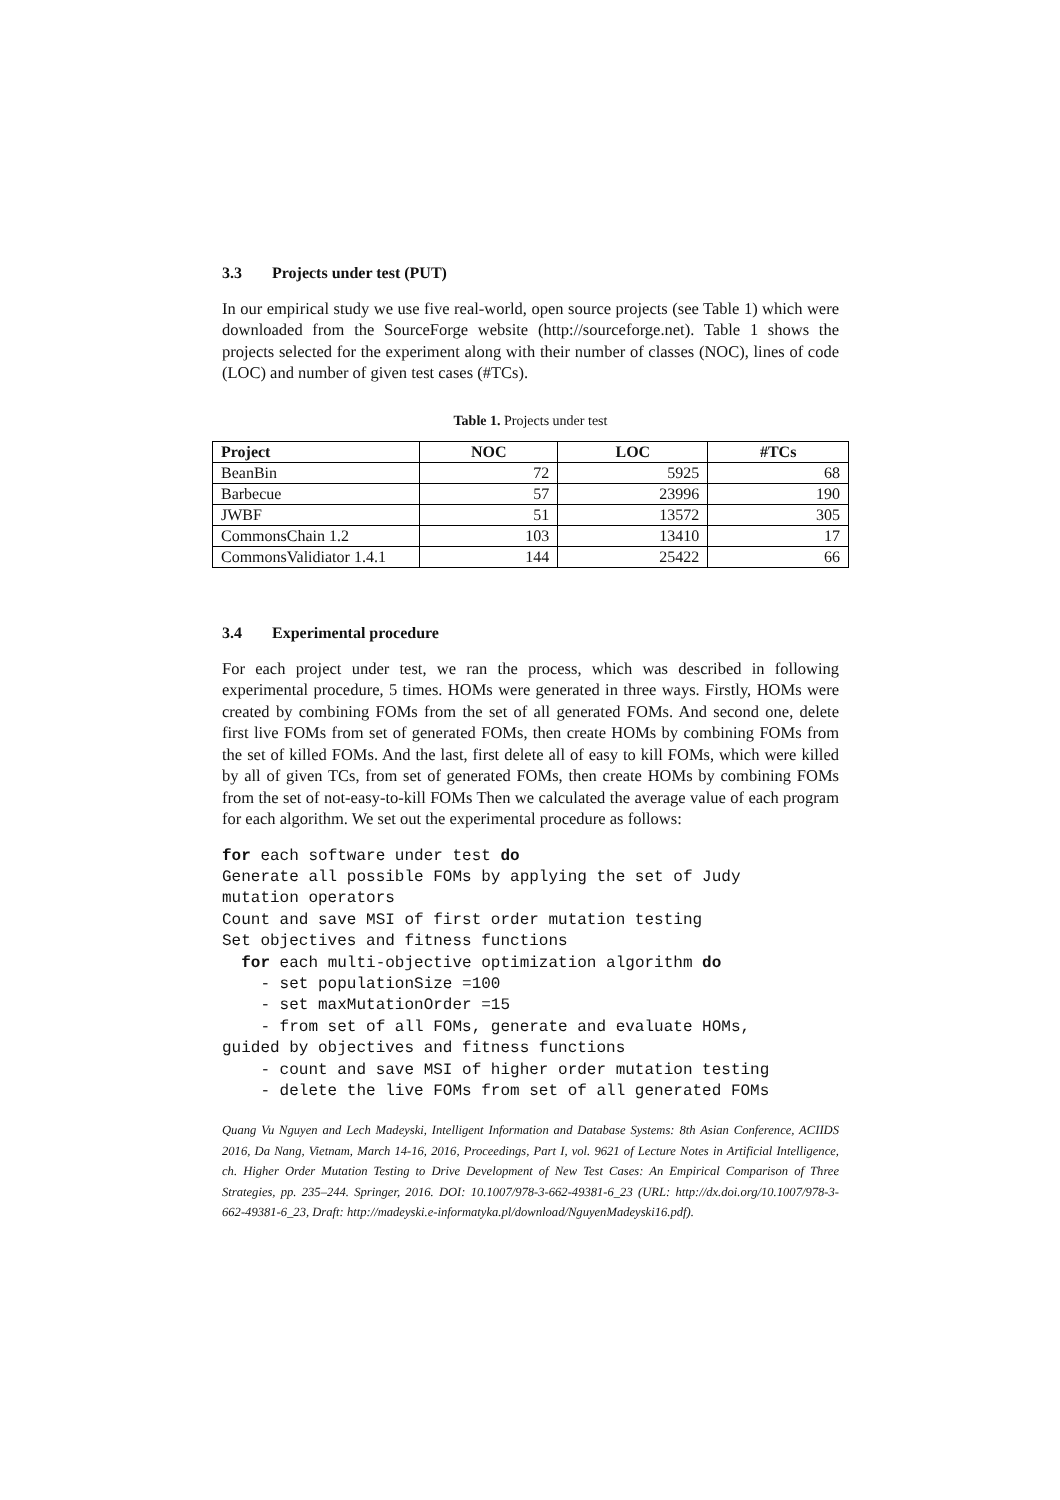3.3 Projects under test (PUT)
In our empirical study we use five real-world, open source projects (see Table 1) which were downloaded from the SourceForge website (http://sourceforge.net). Table 1 shows the projects selected for the experiment along with their number of classes (NOC), lines of code (LOC) and number of given test cases (#TCs).
Table 1. Projects under test
| Project | NOC | LOC | #TCs |
| --- | --- | --- | --- |
| BeanBin | 72 | 5925 | 68 |
| Barbecue | 57 | 23996 | 190 |
| JWBF | 51 | 13572 | 305 |
| CommonsChain 1.2 | 103 | 13410 | 17 |
| CommonsValidiator 1.4.1 | 144 | 25422 | 66 |
3.4 Experimental procedure
For each project under test, we ran the process, which was described in following experimental procedure, 5 times. HOMs were generated in three ways. Firstly, HOMs were created by combining FOMs from the set of all generated FOMs. And second one, delete first live FOMs from set of generated FOMs, then create HOMs by combining FOMs from the set of killed FOMs. And the last, first delete all of easy to kill FOMs, which were killed by all of given TCs, from set of generated FOMs, then create HOMs by combining FOMs from the set of not-easy-to-kill FOMs Then we calculated the average value of each program for each algorithm. We set out the experimental procedure as follows:
for each software under test do
Generate all possible FOMs by applying the set of Judy
mutation operators
Count and save MSI of first order mutation testing
Set objectives and fitness functions
  for each multi-objective optimization algorithm do
    - set populationSize =100
    - set maxMutationOrder =15
    - from set of all FOMs, generate and evaluate HOMs,
guided by objectives and fitness functions
    - count and save MSI of higher order mutation testing
    - delete the live FOMs from set of all generated FOMs
Quang Vu Nguyen and Lech Madeyski, Intelligent Information and Database Systems: 8th Asian Conference, ACIIDS 2016, Da Nang, Vietnam, March 14-16, 2016, Proceedings, Part I, vol. 9621 of Lecture Notes in Artificial Intelligence, ch. Higher Order Mutation Testing to Drive Development of New Test Cases: An Empirical Comparison of Three Strategies, pp. 235–244. Springer, 2016. DOI: 10.1007/978-3-662-49381-6_23 (URL: http://dx.doi.org/10.1007/978-3-662-49381-6_23, Draft: http://madeyski.e-informatyka.pl/download/NguyenMadeyski16.pdf).